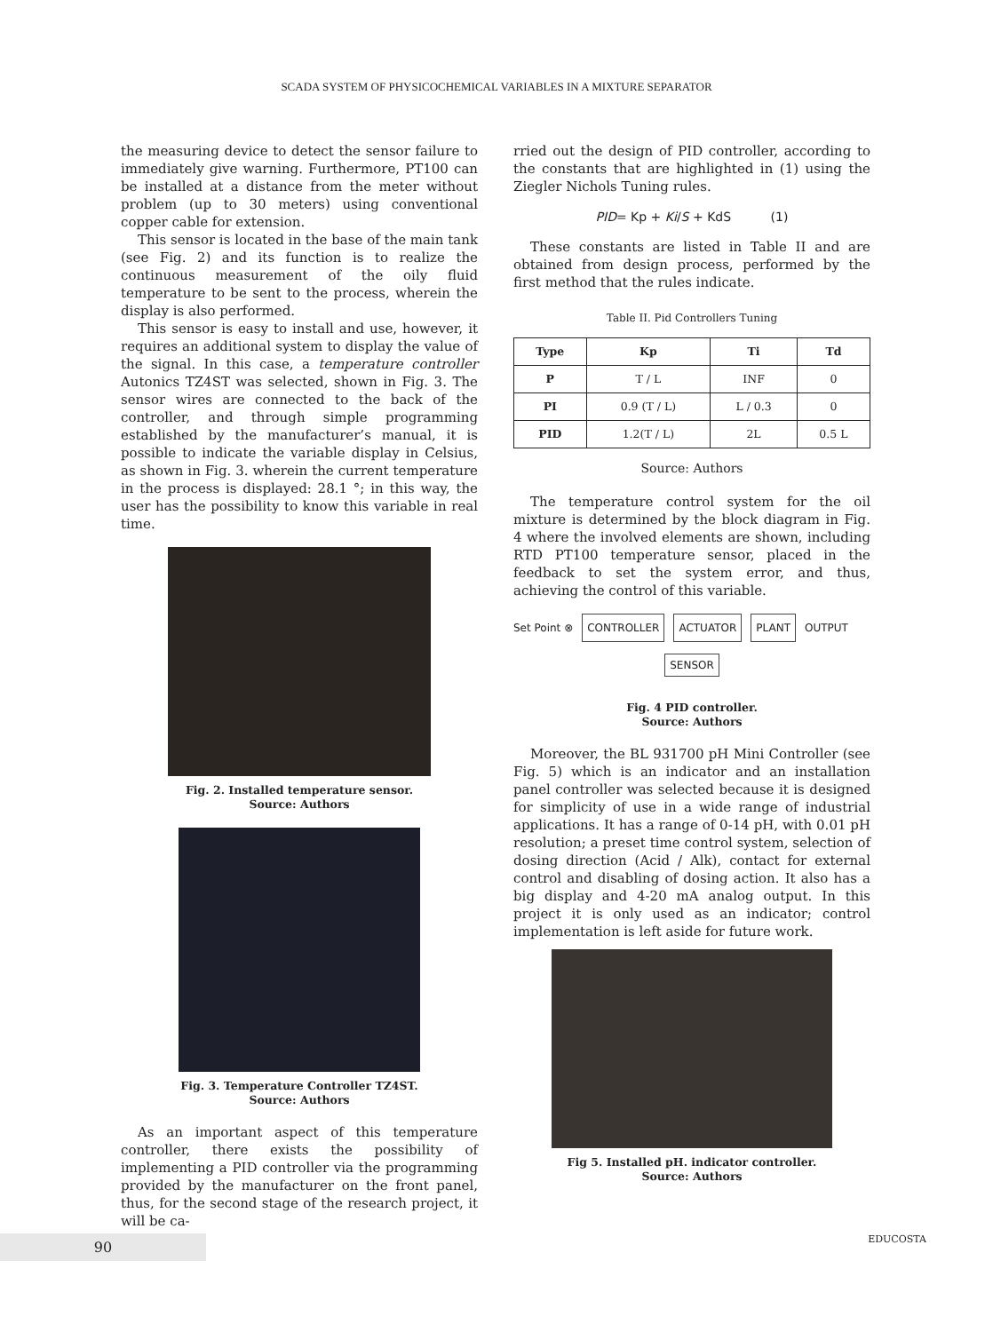SCADA SYSTEM OF PHYSICOCHEMICAL VARIABLES IN A MIXTURE SEPARATOR
the measuring device to detect the sensor failure to immediately give warning. Furthermore, PT100 can be installed at a distance from the meter without problem (up to 30 meters) using conventional copper cable for extension.
This sensor is located in the base of the main tank (see Fig. 2) and its function is to realize the continuous measurement of the oily fluid temperature to be sent to the process, wherein the display is also performed.
This sensor is easy to install and use, however, it requires an additional system to display the value of the signal. In this case, a temperature controller Autonics TZ4ST was selected, shown in Fig. 3. The sensor wires are connected to the back of the controller, and through simple programming established by the manufacturer’s manual, it is possible to indicate the variable display in Celsius, as shown in Fig. 3. wherein the current temperature in the process is displayed: 28.1 °; in this way, the user has the possibility to know this variable in real time.
Fig. 2. Installed temperature sensor.
Source: Authors
Fig. 3. Temperature Controller TZ4ST.
Source: Authors
As an important aspect of this temperature controller, there exists the possibility of implementing a PID controller via the programming provided by the manufacturer on the front panel, thus, for the second stage of the research project, it will be ca-
rried out the design of PID controller, according to the constants that are highlighted in (1) using the Ziegler Nichols Tuning rules.
PID= Kp + Ki/S + KdS (1)
These constants are listed in Table II and are obtained from design process, performed by the first method that the rules indicate.
Table II. Pid Controllers Tuning
| Type | Kp | Ti | Td |
| --- | --- | --- | --- |
| P | T / L | INF | 0 |
| PI | 0.9 (T / L) | L / 0.3 | 0 |
| PID | 1.2(T / L) | 2L | 0.5 L |
Source: Authors
The temperature control system for the oil mixture is determined by the block diagram in Fig. 4 where the involved elements are shown, including RTD PT100 temperature sensor, placed in the feedback to set the system error, and thus, achieving the control of this variable.
Set Point ⊗ CONTROLLER ACTUATOR PLANT OUTPUT
SENSOR
Fig. 4 PID controller.
Source: Authors
Moreover, the BL 931700 pH Mini Controller (see Fig. 5) which is an indicator and an installation panel controller was selected because it is designed for simplicity of use in a wide range of industrial applications. It has a range of 0-14 pH, with 0.01 pH resolution; a preset time control system, selection of dosing direction (Acid / Alk), contact for external control and disabling of dosing action. It also has a big display and 4-20 mA analog output. In this project it is only used as an indicator; control implementation is left aside for future work.
Fig 5. Installed pH. indicator controller.
Source: Authors
90
EDUCOSTA